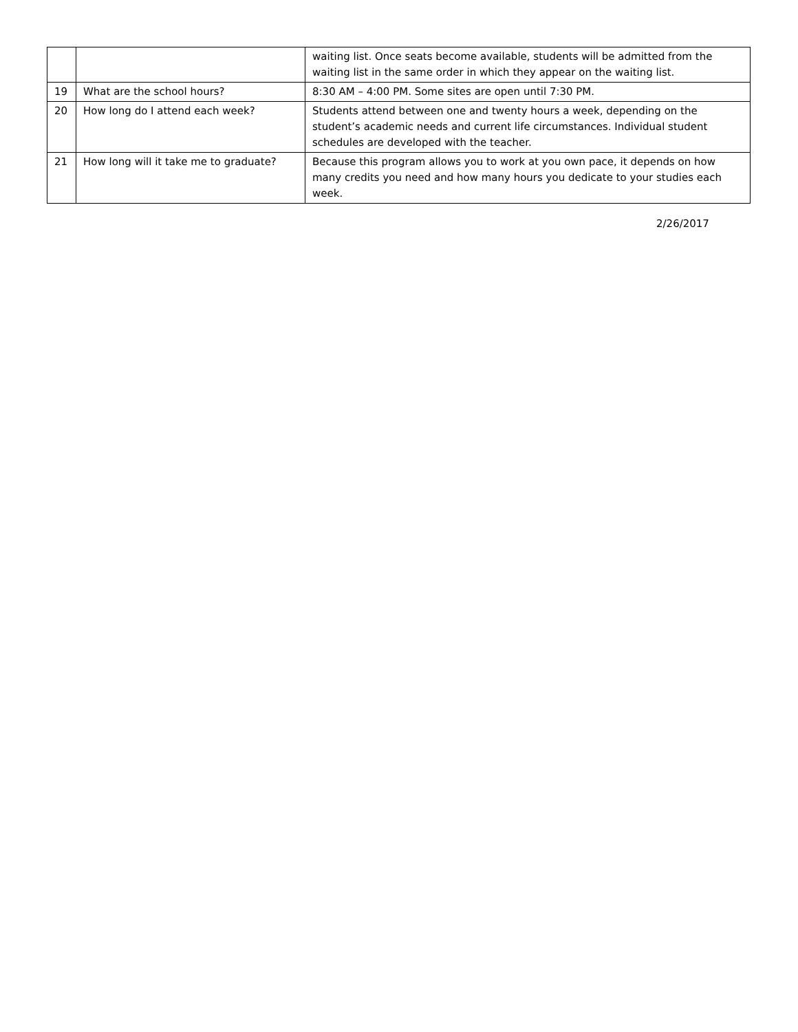| | | waiting list. Once seats become available, students will be admitted from the waiting list in the same order in which they appear on the waiting list. |
| 19 | What are the school hours? | 8:30 AM – 4:00 PM. Some sites are open until 7:30 PM. |
| 20 | How long do I attend each week? | Students attend between one and twenty hours a week, depending on the student’s academic needs and current life circumstances. Individual student schedules are developed with the teacher. |
| 21 | How long will it take me to graduate? | Because this program allows you to work at you own pace, it depends on how many credits you need and how many hours you dedicate to your studies each week. |
2/26/2017